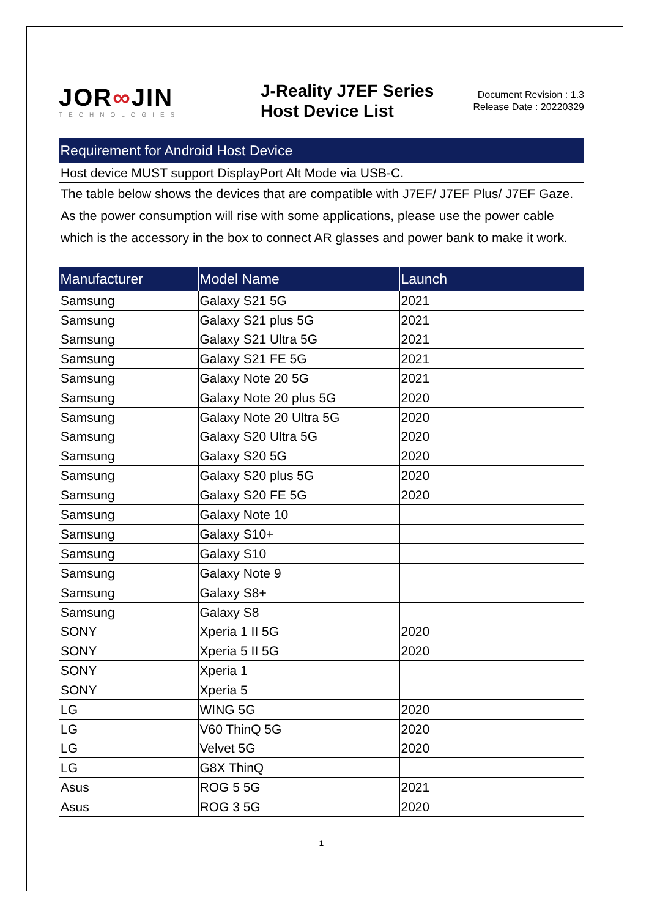JOR∞JIN
TECHNOLOGIES
J-Reality J7EF Series
Host Device List
Document Revision : 1.3
Release Date : 20220329
| Requirement for Android Host Device |
| --- |
| Host device MUST support DisplayPort Alt Mode via USB-C. |
| The table below shows the devices that are compatible with J7EF/ J7EF Plus/ J7EF Gaze. As the power consumption will rise with some applications, please use the power cable which is the accessory in the box to connect AR glasses and power bank to make it work. |
| Manufacturer | Model Name | Launch |
| --- | --- | --- |
| Samsung | Galaxy S21 5G | 2021 |
| Samsung | Galaxy S21 plus 5G | 2021 |
| Samsung | Galaxy S21 Ultra 5G | 2021 |
| Samsung | Galaxy S21 FE 5G | 2021 |
| Samsung | Galaxy Note 20 5G | 2021 |
| Samsung | Galaxy Note 20 plus 5G | 2020 |
| Samsung | Galaxy Note 20 Ultra 5G | 2020 |
| Samsung | Galaxy S20 Ultra 5G | 2020 |
| Samsung | Galaxy S20 5G | 2020 |
| Samsung | Galaxy S20 plus 5G | 2020 |
| Samsung | Galaxy S20 FE 5G | 2020 |
| Samsung | Galaxy Note 10 | |
| Samsung | Galaxy S10+ | |
| Samsung | Galaxy S10 | |
| Samsung | Galaxy Note 9 | |
| Samsung | Galaxy S8+ | |
| Samsung | Galaxy S8 | |
| SONY | Xperia 1 II 5G | 2020 |
| SONY | Xperia 5 II 5G | 2020 |
| SONY | Xperia 1 | |
| SONY | Xperia 5 | |
| LG | WING 5G | 2020 |
| LG | V60 ThinQ 5G | 2020 |
| LG | Velvet 5G | 2020 |
| LG | G8X ThinQ | |
| Asus | ROG 5 5G | 2021 |
| Asus | ROG 3 5G | 2020 |
1